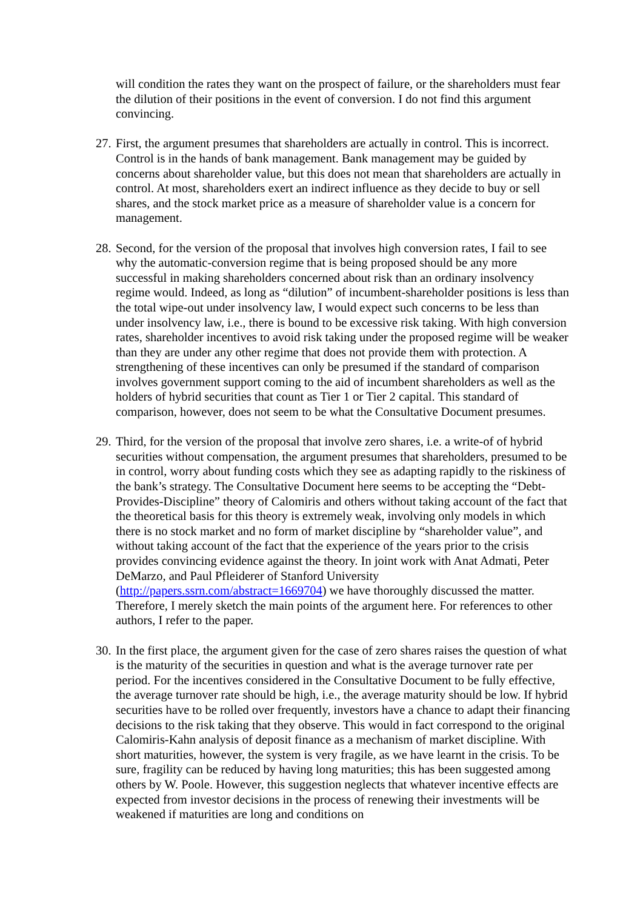will condition the rates they want on the prospect of failure, or the shareholders must fear the dilution of their positions in the event of conversion. I do not find this argument convincing.
27. First, the argument presumes that shareholders are actually in control. This is incorrect. Control is in the hands of bank management. Bank management may be guided by concerns about shareholder value, but this does not mean that shareholders are actually in control. At most, shareholders exert an indirect influence as they decide to buy or sell shares, and the stock market price as a measure of shareholder value is a concern for management.
28. Second, for the version of the proposal that involves high conversion rates, I fail to see why the automatic-conversion regime that is being proposed should be any more successful in making shareholders concerned about risk than an ordinary insolvency regime would. Indeed, as long as “dilution” of incumbent-shareholder positions is less than the total wipe-out under insolvency law, I would expect such concerns to be less than under insolvency law, i.e., there is bound to be excessive risk taking. With high conversion rates, shareholder incentives to avoid risk taking under the proposed regime will be weaker than they are under any other regime that does not provide them with protection. A strengthening of these incentives can only be presumed if the standard of comparison involves government support coming to the aid of incumbent shareholders as well as the holders of hybrid securities that count as Tier 1 or Tier 2 capital. This standard of comparison, however, does not seem to be what the Consultative Document presumes.
29. Third, for the version of the proposal that involve zero shares, i.e. a write-of of hybrid securities without compensation, the argument presumes that shareholders, presumed to be in control, worry about funding costs which they see as adapting rapidly to the riskiness of the bank’s strategy. The Consultative Document here seems to be accepting the “Debt-Provides-Discipline” theory of Calomiris and others without taking account of the fact that the theoretical basis for this theory is extremely weak, involving only models in which there is no stock market and no form of market discipline by “shareholder value”, and without taking account of the fact that the experience of the years prior to the crisis provides convincing evidence against the theory. In joint work with Anat Admati, Peter DeMarzo, and Paul Pfleiderer of Stanford University (http://papers.ssrn.com/abstract=1669704) we have thoroughly discussed the matter. Therefore, I merely sketch the main points of the argument here. For references to other authors, I refer to the paper.
30. In the first place, the argument given for the case of zero shares raises the question of what is the maturity of the securities in question and what is the average turnover rate per period. For the incentives considered in the Consultative Document to be fully effective, the average turnover rate should be high, i.e., the average maturity should be low. If hybrid securities have to be rolled over frequently, investors have a chance to adapt their financing decisions to the risk taking that they observe. This would in fact correspond to the original Calomiris-Kahn analysis of deposit finance as a mechanism of market discipline. With short maturities, however, the system is very fragile, as we have learnt in the crisis. To be sure, fragility can be reduced by having long maturities; this has been suggested among others by W. Poole. However, this suggestion neglects that whatever incentive effects are expected from investor decisions in the process of renewing their investments will be weakened if maturities are long and conditions on